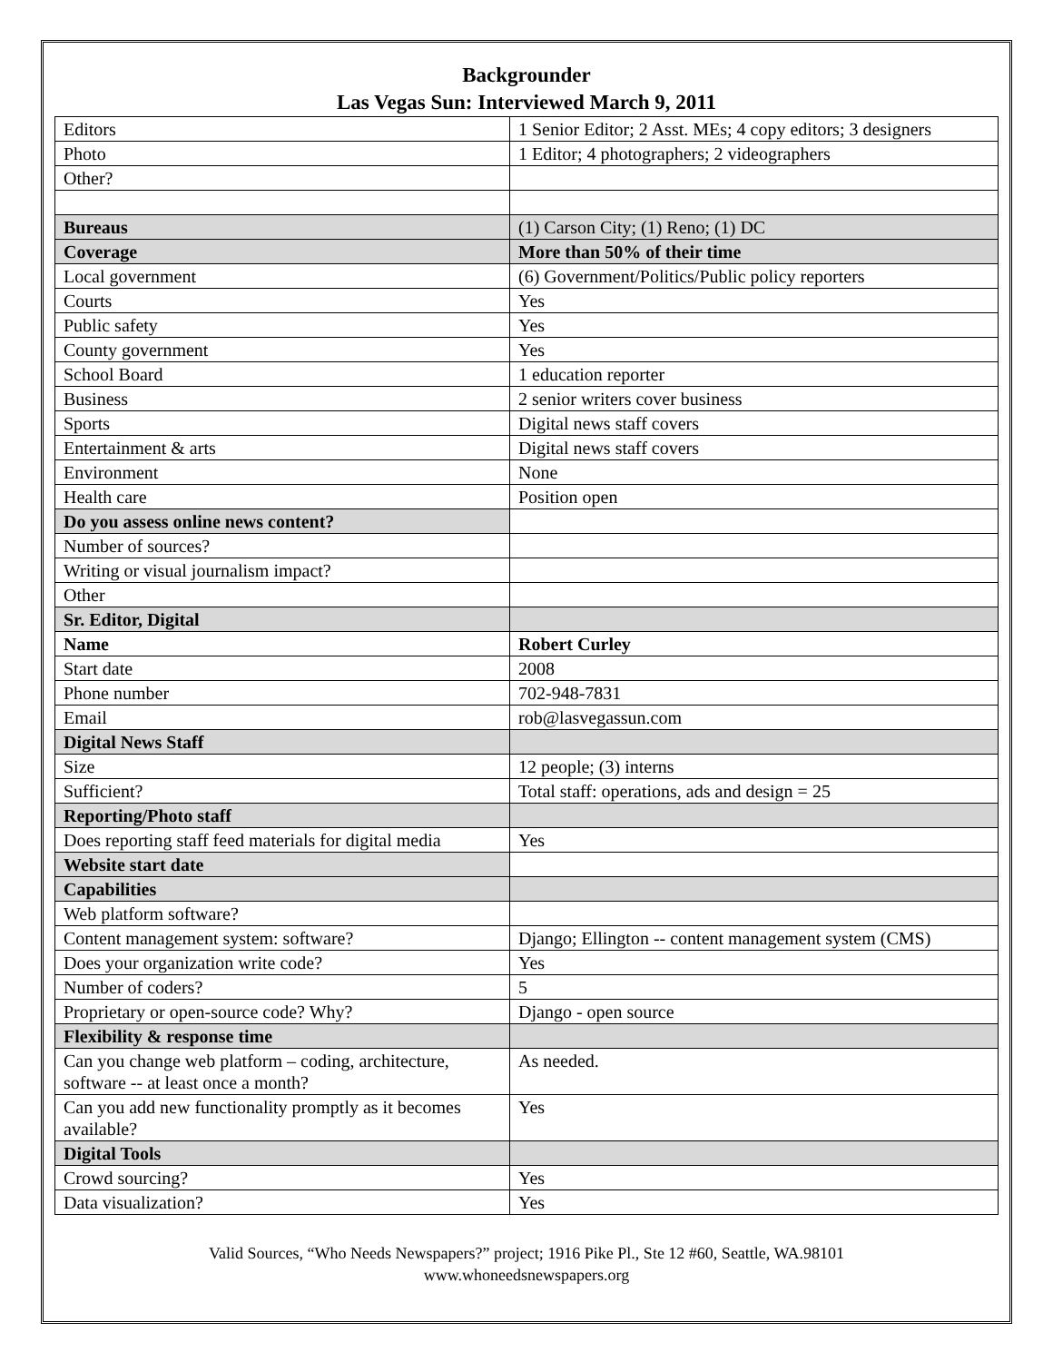Backgrounder
Las Vegas Sun: Interviewed March 9, 2011
| Editors | 1 Senior Editor; 2 Asst. MEs; 4 copy editors; 3 designers |
| Photo | 1 Editor; 4 photographers; 2 videographers |
| Other? | |
| Bureaus | (1) Carson City; (1) Reno; (1) DC |
| Coverage | More than 50% of their time |
| Local government | (6) Government/Politics/Public policy reporters |
| Courts | Yes |
| Public safety | Yes |
| County government | Yes |
| School Board | 1 education reporter |
| Business | 2 senior writers cover business |
| Sports | Digital news staff covers |
| Entertainment & arts | Digital news staff covers |
| Environment | None |
| Health care | Position open |
| Do you assess online news content? | |
| Number of sources? | |
| Writing or visual journalism impact? | |
| Other | |
| Sr. Editor, Digital | |
| Name | Robert Curley |
| Start date | 2008 |
| Phone number | 702-948-7831 |
| Email | rob@lasvegassun.com |
| Digital News Staff | |
| Size | 12 people; (3) interns |
| Sufficient? | Total staff: operations, ads and design = 25 |
| Reporting/Photo staff | |
| Does reporting staff feed materials for digital media | Yes |
| Website start date | |
| Capabilities | |
| Web platform software? | |
| Content management system: software? | Django; Ellington -- content management system (CMS) |
| Does your organization write code? | Yes |
| Number of coders? | 5 |
| Proprietary or open-source code? Why? | Django - open source |
| Flexibility & response time | |
| Can you change web platform – coding, architecture, software -- at least once a month? | As needed. |
| Can you add new functionality promptly as it becomes available? | Yes |
| Digital Tools | |
| Crowd sourcing? | Yes |
| Data visualization? | Yes |
Valid Sources, “Who Needs Newspapers?” project; 1916 Pike Pl., Ste 12 #60, Seattle, WA.98101
www.whoneedsnewspapers.org